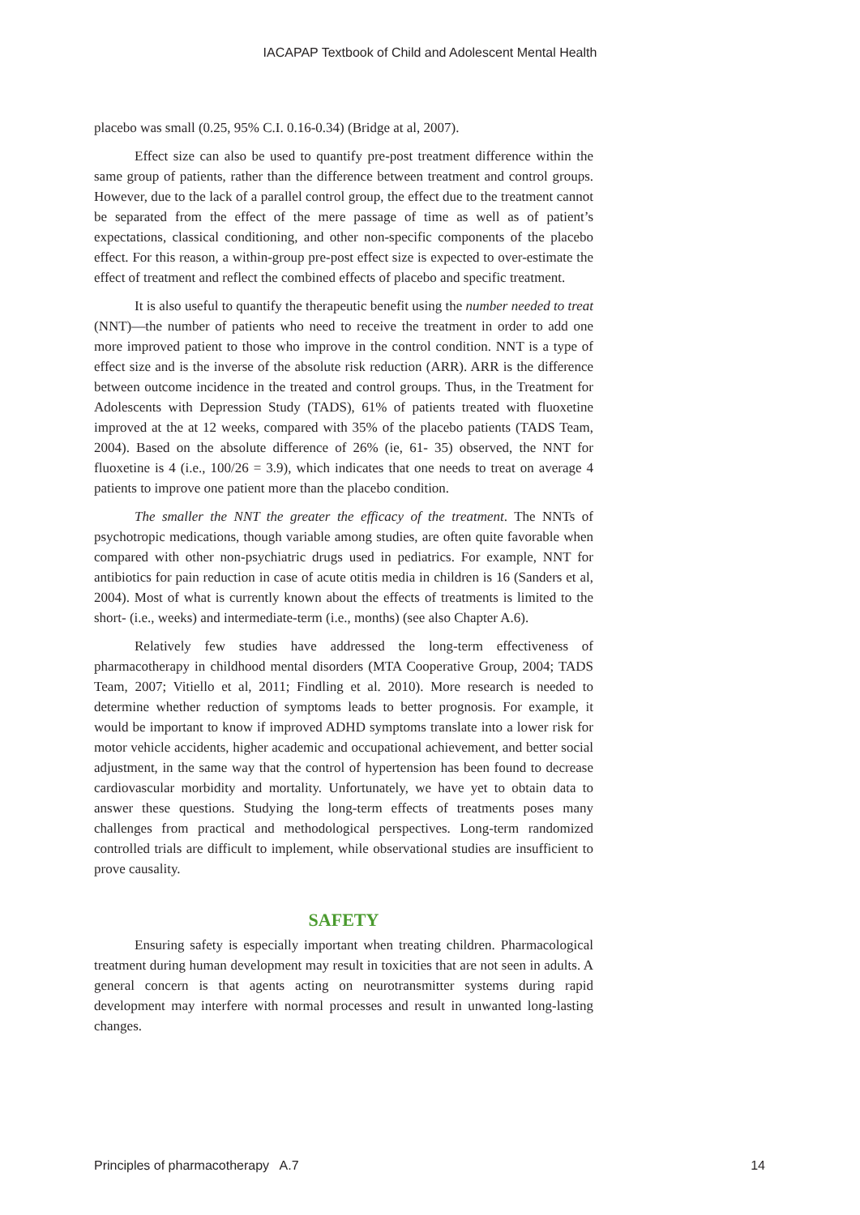IACAPAP Textbook of Child and Adolescent Mental Health
placebo was small (0.25, 95% C.I. 0.16-0.34) (Bridge at al, 2007).
Effect size can also be used to quantify pre-post treatment difference within the same group of patients, rather than the difference between treatment and control groups. However, due to the lack of a parallel control group, the effect due to the treatment cannot be separated from the effect of the mere passage of time as well as of patient’s expectations, classical conditioning, and other non-specific components of the placebo effect. For this reason, a within-group pre-post effect size is expected to over-estimate the effect of treatment and reflect the combined effects of placebo and specific treatment.
It is also useful to quantify the therapeutic benefit using the number needed to treat (NNT)—the number of patients who need to receive the treatment in order to add one more improved patient to those who improve in the control condition. NNT is a type of effect size and is the inverse of the absolute risk reduction (ARR). ARR is the difference between outcome incidence in the treated and control groups. Thus, in the Treatment for Adolescents with Depression Study (TADS), 61% of patients treated with fluoxetine improved at the at 12 weeks, compared with 35% of the placebo patients (TADS Team, 2004). Based on the absolute difference of 26% (ie, 61- 35) observed, the NNT for fluoxetine is 4 (i.e., 100/26 = 3.9), which indicates that one needs to treat on average 4 patients to improve one patient more than the placebo condition.
The smaller the NNT the greater the efficacy of the treatment. The NNTs of psychotropic medications, though variable among studies, are often quite favorable when compared with other non-psychiatric drugs used in pediatrics. For example, NNT for antibiotics for pain reduction in case of acute otitis media in children is 16 (Sanders et al, 2004). Most of what is currently known about the effects of treatments is limited to the short- (i.e., weeks) and intermediate-term (i.e., months) (see also Chapter A.6).
Relatively few studies have addressed the long-term effectiveness of pharmacotherapy in childhood mental disorders (MTA Cooperative Group, 2004; TADS Team, 2007; Vitiello et al, 2011; Findling et al. 2010). More research is needed to determine whether reduction of symptoms leads to better prognosis. For example, it would be important to know if improved ADHD symptoms translate into a lower risk for motor vehicle accidents, higher academic and occupational achievement, and better social adjustment, in the same way that the control of hypertension has been found to decrease cardiovascular morbidity and mortality. Unfortunately, we have yet to obtain data to answer these questions. Studying the long-term effects of treatments poses many challenges from practical and methodological perspectives. Long-term randomized controlled trials are difficult to implement, while observational studies are insufficient to prove causality.
SAFETY
Ensuring safety is especially important when treating children. Pharmacological treatment during human development may result in toxicities that are not seen in adults. A general concern is that agents acting on neurotransmitter systems during rapid development may interfere with normal processes and result in unwanted long-lasting changes.
Principles of pharmacotherapy A.7 14